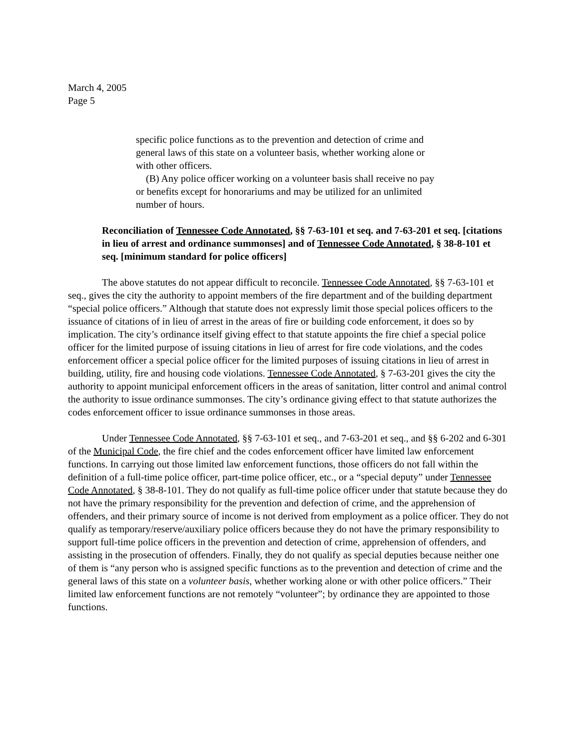March 4, 2005
Page 5
specific police functions as to the prevention and detection of crime and general laws of this state on a volunteer basis, whether working alone or with other officers.
(B) Any police officer working on a volunteer basis shall receive no pay or benefits except for honorariums and may be utilized for an unlimited number of hours.
Reconciliation of Tennessee Code Annotated, §§ 7-63-101 et seq. and 7-63-201 et seq. [citations in lieu of arrest and ordinance summonses] and of Tennessee Code Annotated, § 38-8-101 et seq. [minimum standard for police officers]
The above statutes do not appear difficult to reconcile. Tennessee Code Annotated, §§ 7-63-101 et seq., gives the city the authority to appoint members of the fire department and of the building department “special police officers.” Although that statute does not expressly limit those special polices officers to the issuance of citations of in lieu of arrest in the areas of fire or building code enforcement, it does so by implication. The city’s ordinance itself giving effect to that statute appoints the fire chief a special police officer for the limited purpose of issuing citations in lieu of arrest for fire code violations, and the codes enforcement officer a special police officer for the limited purposes of issuing citations in lieu of arrest in building, utility, fire and housing code violations. Tennessee Code Annotated, § 7-63-201 gives the city the authority to appoint municipal enforcement officers in the areas of sanitation, litter control and animal control the authority to issue ordinance summonses. The city’s ordinance giving effect to that statute authorizes the codes enforcement officer to issue ordinance summonses in those areas.
Under Tennessee Code Annotated, §§ 7-63-101 et seq., and 7-63-201 et seq., and §§ 6-202 and 6-301 of the Municipal Code, the fire chief and the codes enforcement officer have limited law enforcement functions. In carrying out those limited law enforcement functions, those officers do not fall within the definition of a full-time police officer, part-time police officer, etc., or a “special deputy” under Tennessee Code Annotated, § 38-8-101. They do not qualify as full-time police officer under that statute because they do not have the primary responsibility for the prevention and defection of crime, and the apprehension of offenders, and their primary source of income is not derived from employment as a police officer. They do not qualify as temporary/reserve/auxiliary police officers because they do not have the primary responsibility to support full-time police officers in the prevention and detection of crime, apprehension of offenders, and assisting in the prosecution of offenders. Finally, they do not qualify as special deputies because neither one of them is “any person who is assigned specific functions as to the prevention and detection of crime and the general laws of this state on a volunteer basis, whether working alone or with other police officers.” Their limited law enforcement functions are not remotely “volunteer”; by ordinance they are appointed to those functions.